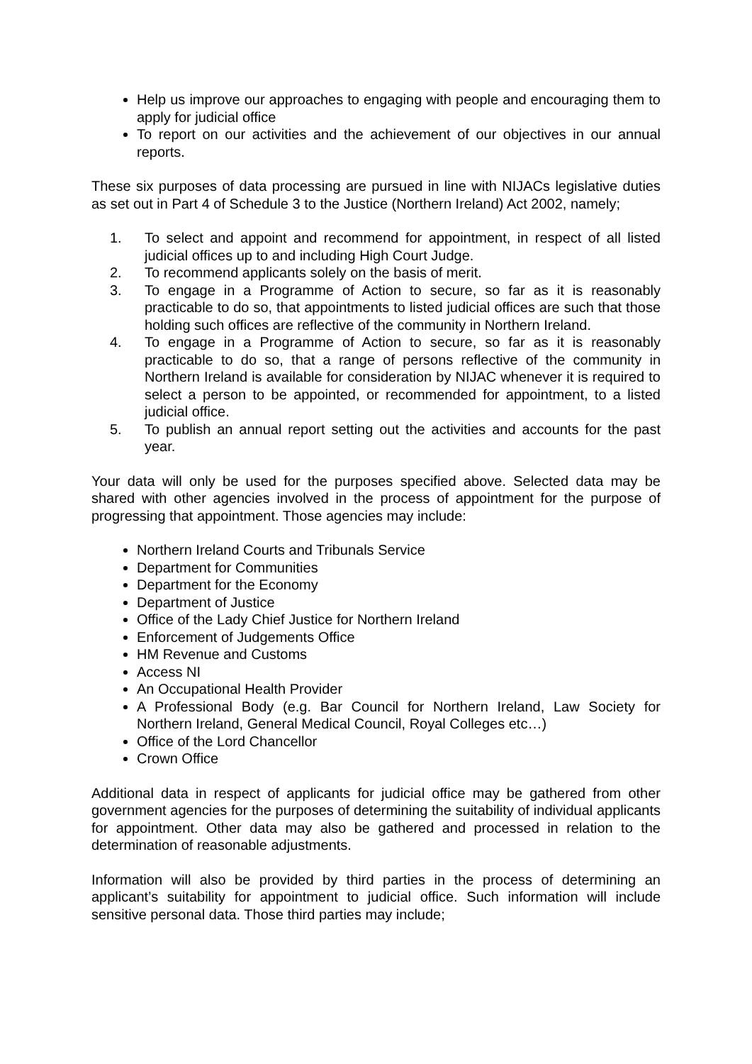Help us improve our approaches to engaging with people and encouraging them to apply for judicial office
To report on our activities and the achievement of our objectives in our annual reports.
These six purposes of data processing are pursued in line with NIJACs legislative duties as set out in Part 4 of Schedule 3 to the Justice (Northern Ireland) Act 2002, namely;
1. To select and appoint and recommend for appointment, in respect of all listed judicial offices up to and including High Court Judge.
2. To recommend applicants solely on the basis of merit.
3. To engage in a Programme of Action to secure, so far as it is reasonably practicable to do so, that appointments to listed judicial offices are such that those holding such offices are reflective of the community in Northern Ireland.
4. To engage in a Programme of Action to secure, so far as it is reasonably practicable to do so, that a range of persons reflective of the community in Northern Ireland is available for consideration by NIJAC whenever it is required to select a person to be appointed, or recommended for appointment, to a listed judicial office.
5. To publish an annual report setting out the activities and accounts for the past year.
Your data will only be used for the purposes specified above. Selected data may be shared with other agencies involved in the process of appointment for the purpose of progressing that appointment. Those agencies may include:
Northern Ireland Courts and Tribunals Service
Department for Communities
Department for the Economy
Department of Justice
Office of the Lady Chief Justice for Northern Ireland
Enforcement of Judgements Office
HM Revenue and Customs
Access NI
An Occupational Health Provider
A Professional Body (e.g. Bar Council for Northern Ireland, Law Society for Northern Ireland, General Medical Council, Royal Colleges etc…)
Office of the Lord Chancellor
Crown Office
Additional data in respect of applicants for judicial office may be gathered from other government agencies for the purposes of determining the suitability of individual applicants for appointment. Other data may also be gathered and processed in relation to the determination of reasonable adjustments.
Information will also be provided by third parties in the process of determining an applicant’s suitability for appointment to judicial office. Such information will include sensitive personal data. Those third parties may include;